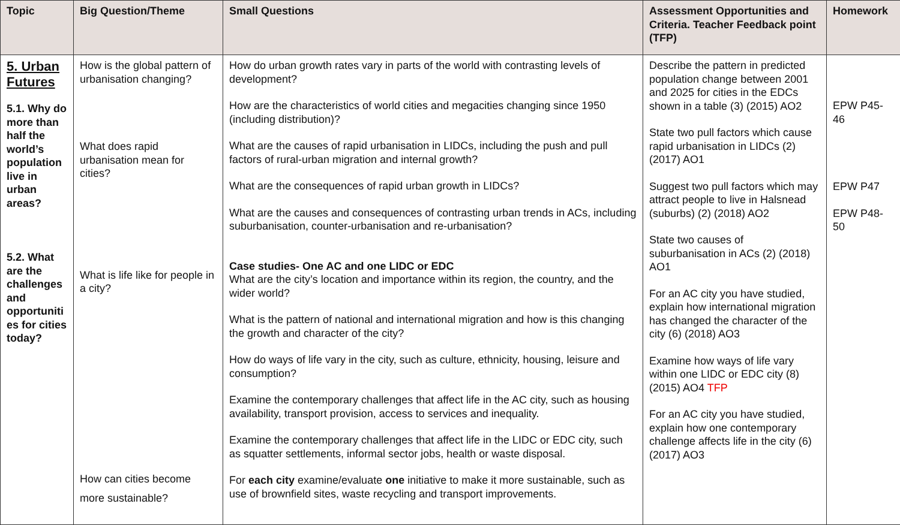| Topic | Big Question/Theme | Small Questions | Assessment Opportunities and Criteria. Teacher Feedback point (TFP) | Homework |
| --- | --- | --- | --- | --- |
| 5. Urban Futures 5.1. Why do more than half the world’s population live in urban areas? 5.2. What are the challenges and opportuniti es for cities today? | How is the global pattern of urbanisation changing? What does rapid urbanisation mean for cities? What is life like for people in a city? How can cities become more sustainable? | How do urban growth rates vary in parts of the world with contrasting levels of development? How are the characteristics of world cities and megacities changing since 1950 (including distribution)? What are the causes of rapid urbanisation in LIDCs, including the push and pull factors of rural-urban migration and internal growth? What are the consequences of rapid urban growth in LIDCs? What are the causes and consequences of contrasting urban trends in ACs, including suburbanisation, counter-urbanisation and re-urbanisation? Case studies- One AC and one LIDC or EDC What are the city’s location and importance within its region, the country, and the wider world? What is the pattern of national and international migration and how is this changing the growth and character of the city? How do ways of life vary in the city, such as culture, ethnicity, housing, leisure and consumption? Examine the contemporary challenges that affect life in the AC city, such as housing availability, transport provision, access to services and inequality. Examine the contemporary challenges that affect life in the LIDC or EDC city, such as squatter settlements, informal sector jobs, health or waste disposal. For each city examine/evaluate one initiative to make it more sustainable, such as use of brownfield sites, waste recycling and transport improvements. | Describe the pattern in predicted population change between 2001 and 2025 for cities in the EDCs shown in a table (3) (2015) AO2 State two pull factors which cause rapid urbanisation in LIDCs (2) (2017) AO1 Suggest two pull factors which may attract people to live in Halsnead (suburbs) (2) (2018) AO2 State two causes of suburbanisation in ACs (2) (2018) AO1 For an AC city you have studied, explain how international migration has changed the character of the city (6) (2018) AO3 Examine how ways of life vary within one LIDC or EDC city (8) (2015) AO4 TFP For an AC city you have studied, explain how one contemporary challenge affects life in the city (6) (2017) AO3 | EPW P45-46 EPW P47 EPW P48-50 |